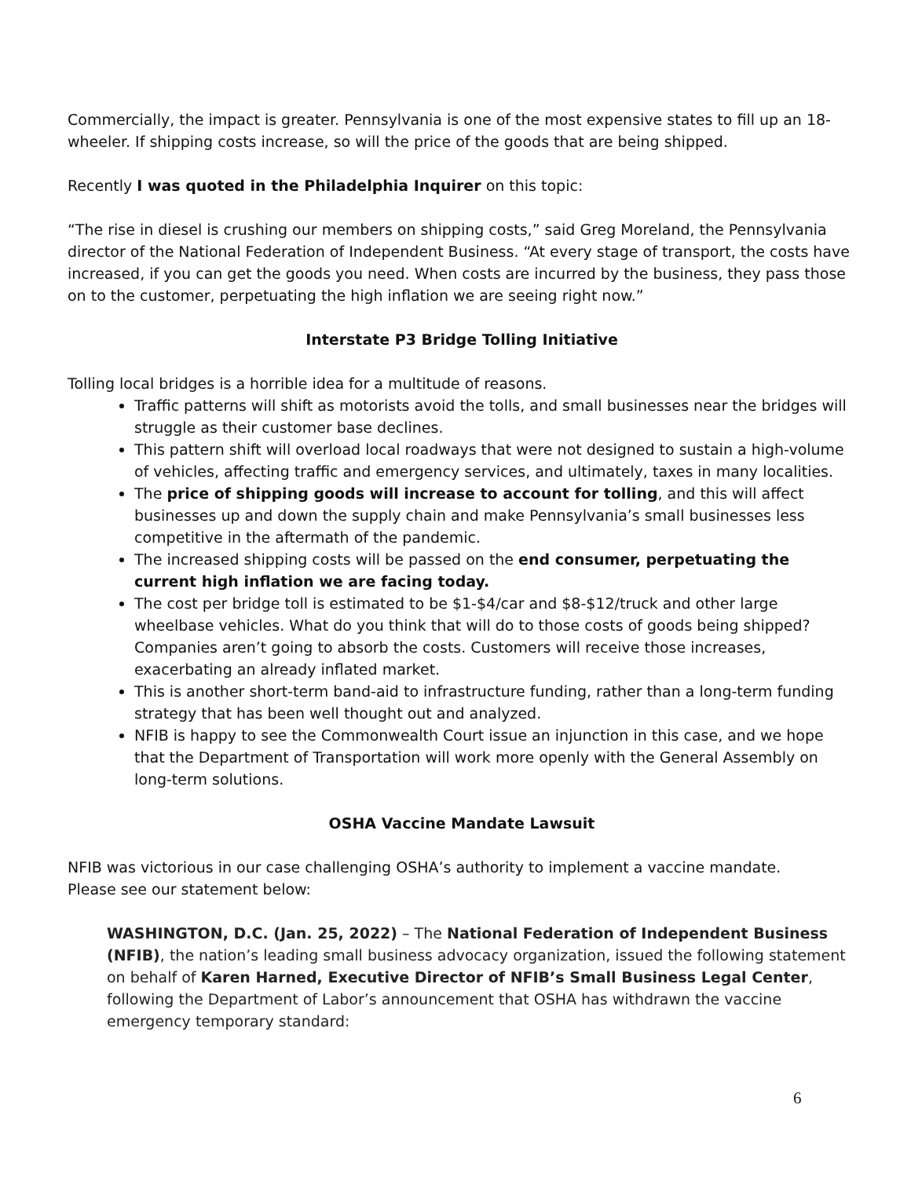Commercially, the impact is greater. Pennsylvania is one of the most expensive states to fill up an 18-wheeler. If shipping costs increase, so will the price of the goods that are being shipped.
Recently I was quoted in the Philadelphia Inquirer on this topic:
“The rise in diesel is crushing our members on shipping costs,” said Greg Moreland, the Pennsylvania director of the National Federation of Independent Business. “At every stage of transport, the costs have increased, if you can get the goods you need. When costs are incurred by the business, they pass those on to the customer, perpetuating the high inflation we are seeing right now.”
Interstate P3 Bridge Tolling Initiative
Tolling local bridges is a horrible idea for a multitude of reasons.
Traffic patterns will shift as motorists avoid the tolls, and small businesses near the bridges will struggle as their customer base declines.
This pattern shift will overload local roadways that were not designed to sustain a high-volume of vehicles, affecting traffic and emergency services, and ultimately, taxes in many localities.
The price of shipping goods will increase to account for tolling, and this will affect businesses up and down the supply chain and make Pennsylvania’s small businesses less competitive in the aftermath of the pandemic.
The increased shipping costs will be passed on the end consumer, perpetuating the current high inflation we are facing today.
The cost per bridge toll is estimated to be $1-$4/car and $8-$12/truck and other large wheelbase vehicles. What do you think that will do to those costs of goods being shipped? Companies aren’t going to absorb the costs. Customers will receive those increases, exacerbating an already inflated market.
This is another short-term band-aid to infrastructure funding, rather than a long-term funding strategy that has been well thought out and analyzed.
NFIB is happy to see the Commonwealth Court issue an injunction in this case, and we hope that the Department of Transportation will work more openly with the General Assembly on long-term solutions.
OSHA Vaccine Mandate Lawsuit
NFIB was victorious in our case challenging OSHA’s authority to implement a vaccine mandate.
Please see our statement below:
WASHINGTON, D.C. (Jan. 25, 2022) – The National Federation of Independent Business (NFIB), the nation’s leading small business advocacy organization, issued the following statement on behalf of Karen Harned, Executive Director of NFIB’s Small Business Legal Center, following the Department of Labor’s announcement that OSHA has withdrawn the vaccine emergency temporary standard:
6